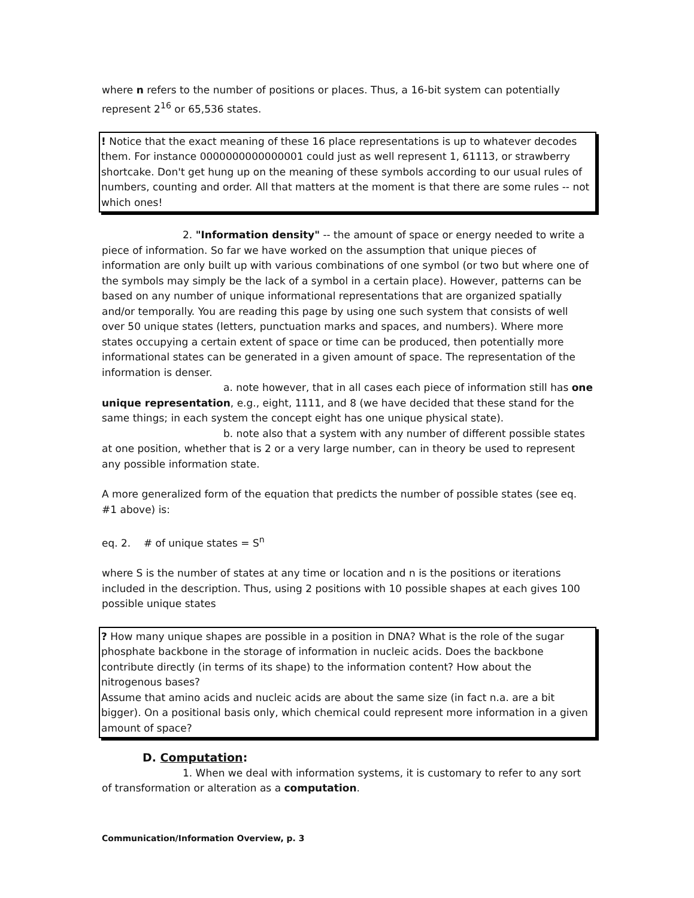where n refers to the number of positions or places. Thus, a 16-bit system can potentially represent 2<sup>16</sup> or 65,536 states.
! Notice that the exact meaning of these 16 place representations is up to whatever decodes them. For instance 0000000000000001 could just as well represent 1, 61113, or strawberry shortcake. Don't get hung up on the meaning of these symbols according to our usual rules of numbers, counting and order. All that matters at the moment is that there are some rules -- not which ones!
2. "Information density" -- the amount of space or energy needed to write a piece of information. So far we have worked on the assumption that unique pieces of information are only built up with various combinations of one symbol (or two but where one of the symbols may simply be the lack of a symbol in a certain place). However, patterns can be based on any number of unique informational representations that are organized spatially and/or temporally. You are reading this page by using one such system that consists of well over 50 unique states (letters, punctuation marks and spaces, and numbers). Where more states occupying a certain extent of space or time can be produced, then potentially more informational states can be generated in a given amount of space. The representation of the information is denser.
a. note however, that in all cases each piece of information still has one unique representation, e.g., eight, 1111, and 8 (we have decided that these stand for the same things; in each system the concept eight has one unique physical state).
b. note also that a system with any number of different possible states at one position, whether that is 2 or a very large number, can in theory be used to represent any possible information state.
A more generalized form of the equation that predicts the number of possible states (see eq. #1 above) is:
eq. 2. # of unique states = S<sup>n</sup>
where S is the number of states at any time or location and n is the positions or iterations included in the description. Thus, using 2 positions with 10 possible shapes at each gives 100 possible unique states
? How many unique shapes are possible in a position in DNA? What is the role of the sugar phosphate backbone in the storage of information in nucleic acids. Does the backbone contribute directly (in terms of its shape) to the information content? How about the nitrogenous bases?
Assume that amino acids and nucleic acids are about the same size (in fact n.a. are a bit bigger). On a positional basis only, which chemical could represent more information in a given amount of space?
D. Computation:
1. When we deal with information systems, it is customary to refer to any sort of transformation or alteration as a computation.
Communication/Information Overview, p. 3